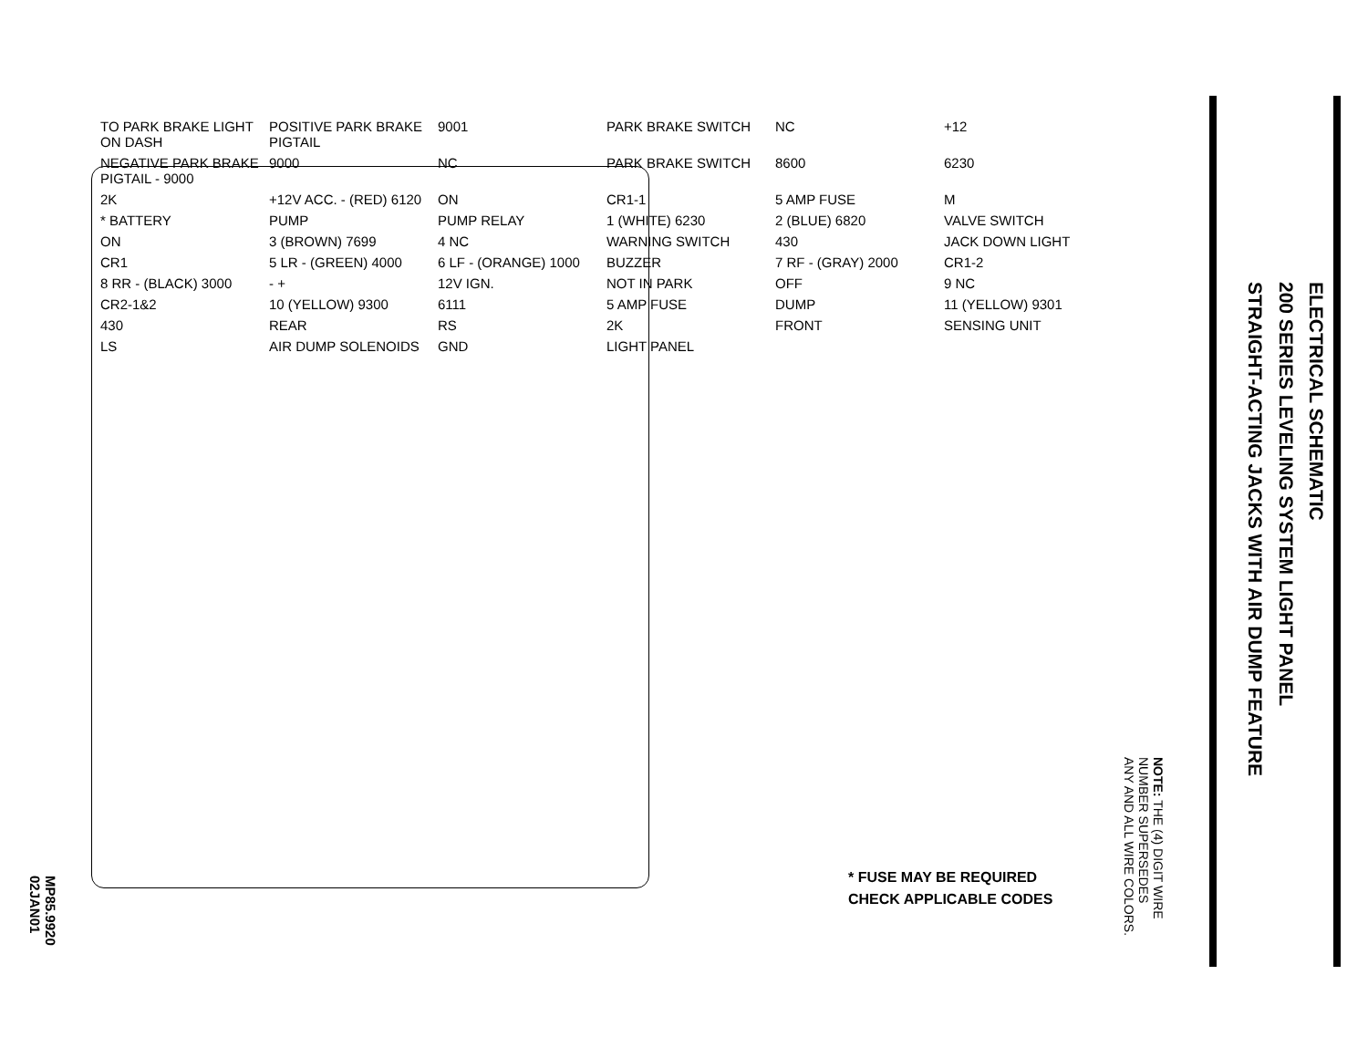TO PARK BRAKE LIGHT ON DASH POSITIVE PARK BRAKE PIGTAIL 9001 PARK BRAKE SWITCH NC +12 NEGATIVE PARK BRAKE PIGTAIL - 9000 9000 NC PARK BRAKE SWITCH 8600 6230 2K +12V ACC. - (RED) 6120 ON CR1-1 5 AMP FUSE M * BATTERY PUMP PUMP RELAY 1 (WHITE) 6230 2 (BLUE) 6820 VALVE SWITCH ON 3 (BROWN) 7699 4 NC WARNING SWITCH 430 JACK DOWN LIGHT CR1 5 LR - (GREEN) 4000 6 LF - (ORANGE) 1000 BUZZER 7 RF - (GRAY) 2000 CR1-2 8 RR - (BLACK) 3000 - + 12V IGN. NOT IN PARK OFF 9 NC CR2-1&2 10 (YELLOW) 9300 6111 5 AMP FUSE DUMP 11 (YELLOW) 9301 430 REAR RS 2K FRONT SENSING UNIT LS AIR DUMP SOLENOIDS GND LIGHT PANEL
* FUSE MAY BE REQUIRED
CHECK APPLICABLE CODES
MP85.9920
02JAN01
ELECTRICAL SCHEMATIC
200 SERIES LEVELING SYSTEM LIGHT PANEL
STRAIGHT-ACTING JACKS WITH AIR DUMP FEATURE
NOTE: THE (4) DIGIT WIRE
NUMBER SUPERSEDES
ANY AND ALL WIRE COLORS.